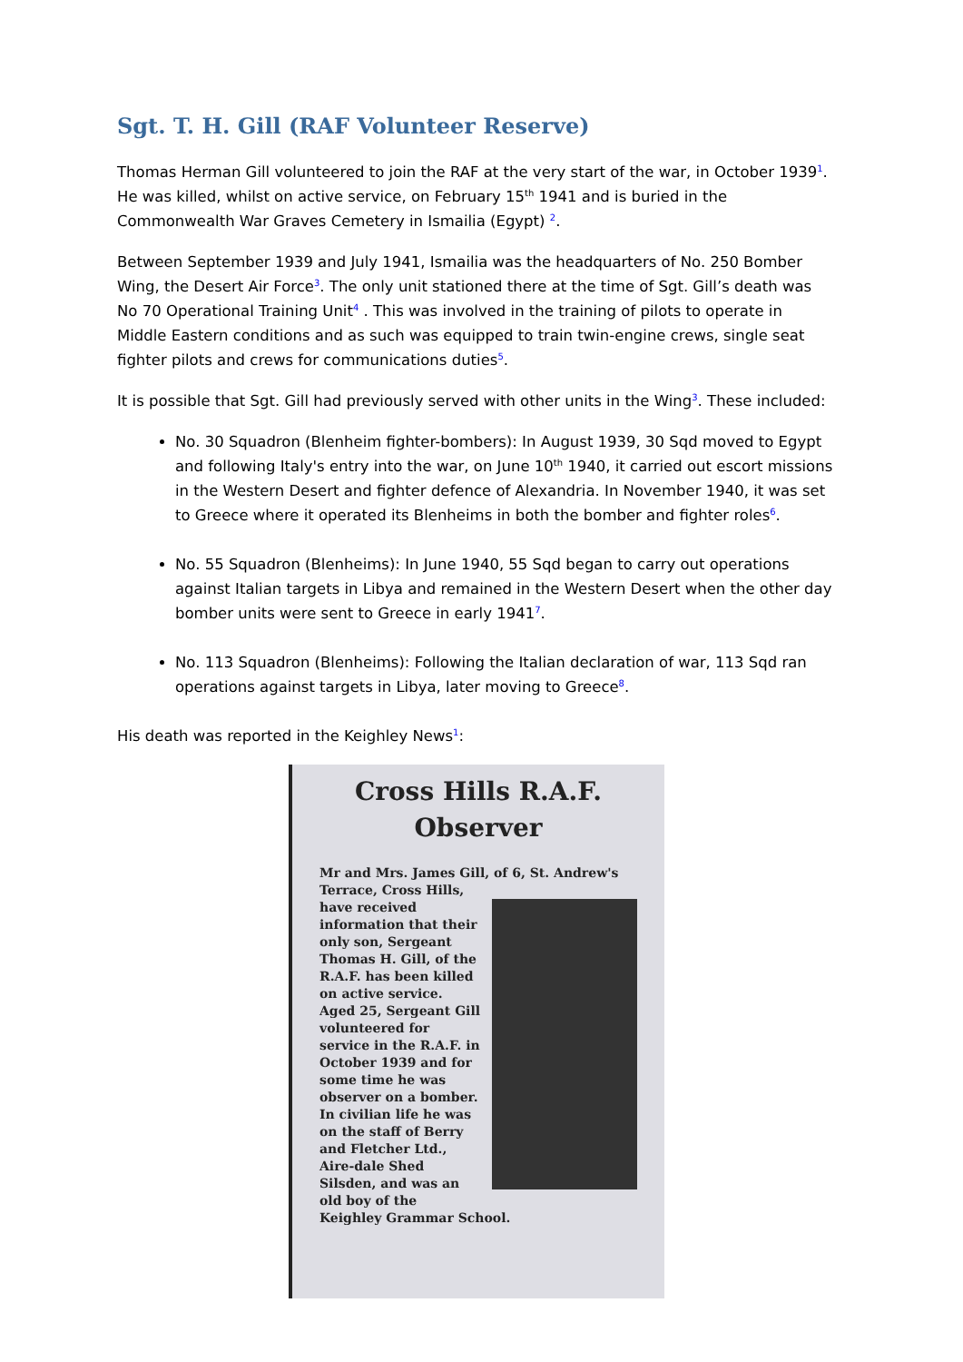Sgt. T. H. Gill (RAF Volunteer Reserve)
Thomas Herman Gill volunteered to join the RAF at the very start of the war, in October 1939<sup>1</sup>. He was killed, whilst on active service, on February 15<sup>th</sup> 1941 and is buried in the Commonwealth War Graves Cemetery in Ismailia (Egypt) <sup>2</sup>.
Between September 1939 and July 1941, Ismailia was the headquarters of No. 250 Bomber Wing, the Desert Air Force<sup>3</sup>. The only unit stationed there at the time of Sgt. Gill’s death was No 70 Operational Training Unit<sup>4</sup> . This was involved in the training of pilots to operate in Middle Eastern conditions and as such was equipped to train twin-engine crews, single seat fighter pilots and crews for communications duties<sup>5</sup>.
It is possible that Sgt. Gill had previously served with other units in the Wing<sup>3</sup>. These included:
No. 30 Squadron (Blenheim fighter-bombers): In August 1939, 30 Sqd moved to Egypt and following Italy's entry into the war, on June 10<sup>th</sup> 1940, it carried out escort missions in the Western Desert and fighter defence of Alexandria. In November 1940, it was set to Greece where it operated its Blenheims in both the bomber and fighter roles<sup>6</sup>.
No. 55 Squadron (Blenheims): In June 1940, 55 Sqd began to carry out operations against Italian targets in Libya and remained in the Western Desert when the other day bomber units were sent to Greece in early 1941<sup>7</sup>.
No. 113 Squadron (Blenheims): Following the Italian declaration of war, 113 Sqd ran operations against targets in Libya, later moving to Greece<sup>8</sup>.
His death was reported in the Keighley News<sup>1</sup>:
Cross Hills R.A.F. Observer
Mr and Mrs. James Gill, of 6, St. Andrew's Terrace, Cross Hills,
have received information that their only son, Sergeant Thomas H. Gill, of the R.A.F. has been killed on active service.
Aged 25, Sergeant Gill volunteered for service in the R.A.F. in October 1939 and for some time he was observer on a bomber. In civilian life he was on the staff of Berry and Fletcher Ltd., Aire-dale Shed Silsden, and was an old boy of the Keighley Grammar School.